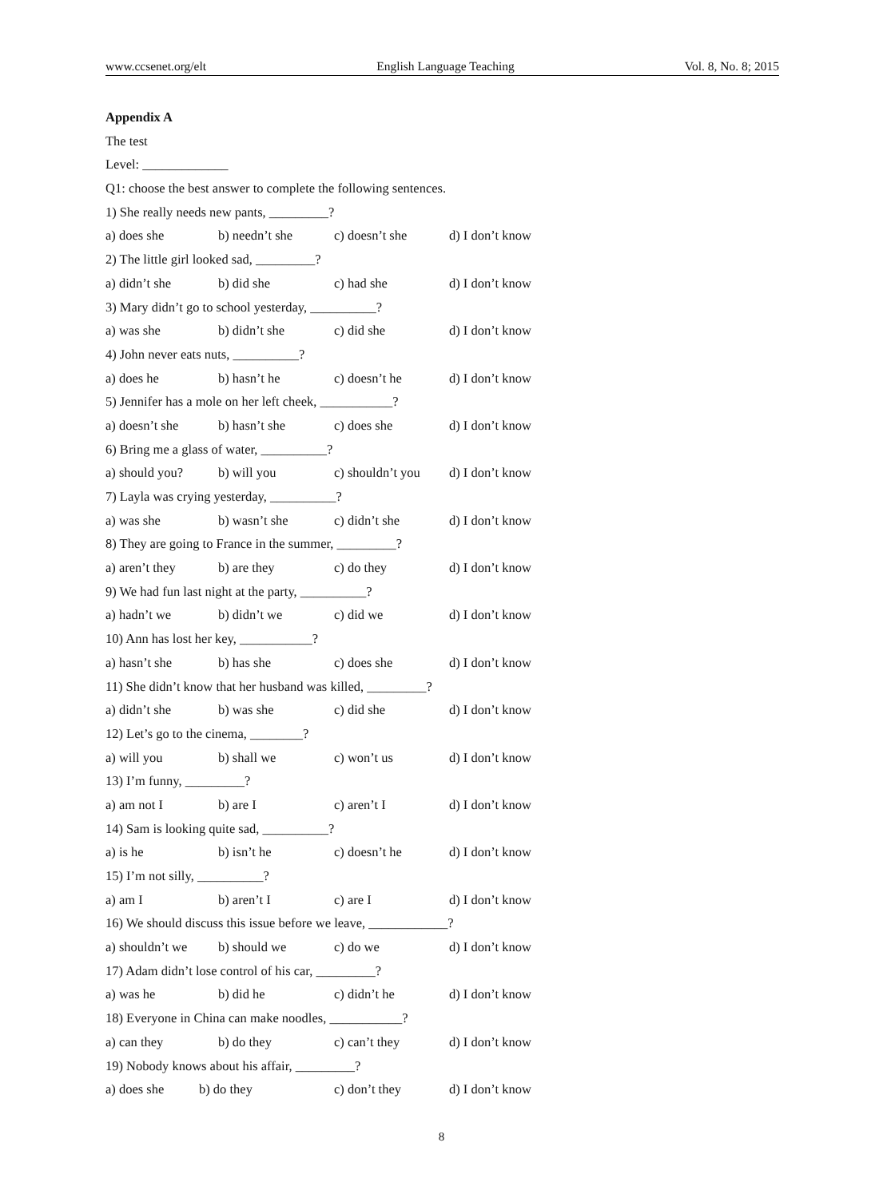www.ccsenet.org/elt English Language Teaching Vol. 8, No. 8; 2015
Appendix A
The test
Level: _____________
Q1: choose the best answer to complete the following sentences.
1) She really needs new pants, _________?
a) does she b) needn’t she c) doesn’t she d) I don’t know
2) The little girl looked sad, _________?
a) didn’t she b) did she c) had she d) I don’t know
3) Mary didn’t go to school yesterday, __________?
a) was she b) didn’t she c) did she d) I don’t know
4) John never eats nuts, __________?
a) does he b) hasn’t he c) doesn’t he d) I don’t know
5) Jennifer has a mole on her left cheek, ___________?
a) doesn’t she b) hasn’t she c) does she d) I don’t know
6) Bring me a glass of water, __________?
a) should you? b) will you c) shouldn’t you d) I don’t know
7) Layla was crying yesterday, __________?
a) was she b) wasn’t she c) didn’t she d) I don’t know
8) They are going to France in the summer, _________?
a) aren’t they b) are they c) do they d) I don’t know
9) We had fun last night at the party, __________?
a) hadn’t we b) didn’t we c) did we d) I don’t know
10) Ann has lost her key, ___________?
a) hasn’t she b) has she c) does she d) I don’t know
11) She didn’t know that her husband was killed, _________?
a) didn’t she b) was she c) did she d) I don’t know
12) Let’s go to the cinema, ________?
a) will you b) shall we c) won’t us d) I don’t know
13) I’m funny, _________?
a) am not I b) are I c) aren’t I d) I don’t know
14) Sam is looking quite sad, __________?
a) is he b) isn’t he c) doesn’t he d) I don’t know
15) I’m not silly, __________?
a) am I b) aren’t I c) are I d) I don’t know
16) We should discuss this issue before we leave, ____________?
a) shouldn’t we b) should we c) do we d) I don’t know
17) Adam didn’t lose control of his car, _________?
a) was he b) did he c) didn’t he d) I don’t know
18) Everyone in China can make noodles, ___________?
a) can they b) do they c) can’t they d) I don’t know
19) Nobody knows about his affair, _________?
a) does she b) do they c) don’t they d) I don’t know
8